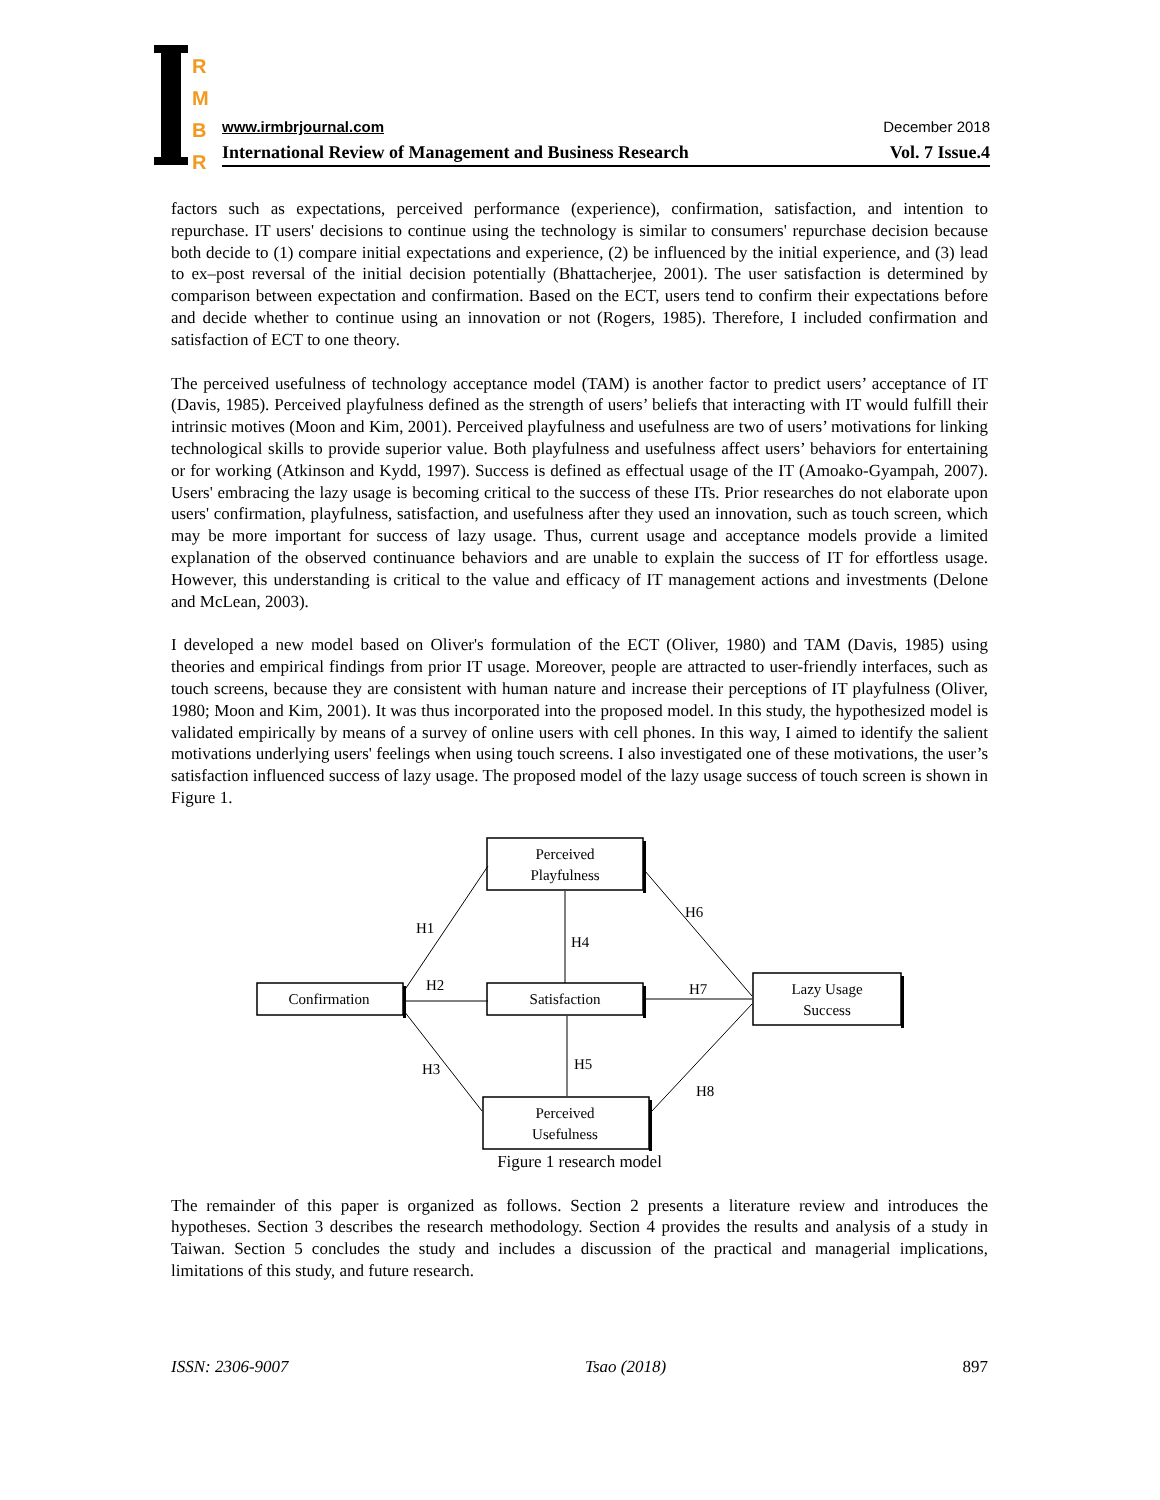R
M
B
R
www.irmbrjournal.com December 2018
International Review of Management and Business Research Vol. 7 Issue.4
factors such as expectations, perceived performance (experience), confirmation, satisfaction, and intention to repurchase. IT users' decisions to continue using the technology is similar to consumers' repurchase decision because both decide to (1) compare initial expectations and experience, (2) be influenced by the initial experience, and (3) lead to ex–post reversal of the initial decision potentially (Bhattacherjee, 2001). The user satisfaction is determined by comparison between expectation and confirmation. Based on the ECT, users tend to confirm their expectations before and decide whether to continue using an innovation or not (Rogers, 1985). Therefore, I included confirmation and satisfaction of ECT to one theory.
The perceived usefulness of technology acceptance model (TAM) is another factor to predict users’ acceptance of IT (Davis, 1985). Perceived playfulness defined as the strength of users’ beliefs that interacting with IT would fulfill their intrinsic motives (Moon and Kim, 2001). Perceived playfulness and usefulness are two of users’ motivations for linking technological skills to provide superior value. Both playfulness and usefulness affect users’ behaviors for entertaining or for working (Atkinson and Kydd, 1997). Success is defined as effectual usage of the IT (Amoako-Gyampah, 2007). Users' embracing the lazy usage is becoming critical to the success of these ITs. Prior researches do not elaborate upon users' confirmation, playfulness, satisfaction, and usefulness after they used an innovation, such as touch screen, which may be more important for success of lazy usage. Thus, current usage and acceptance models provide a limited explanation of the observed continuance behaviors and are unable to explain the success of IT for effortless usage. However, this understanding is critical to the value and efficacy of IT management actions and investments (Delone and McLean, 2003).
I developed a new model based on Oliver's formulation of the ECT (Oliver, 1980) and TAM (Davis, 1985) using theories and empirical findings from prior IT usage. Moreover, people are attracted to user-friendly interfaces, such as touch screens, because they are consistent with human nature and increase their perceptions of IT playfulness (Oliver, 1980; Moon and Kim, 2001). It was thus incorporated into the proposed model. In this study, the hypothesized model is validated empirically by means of a survey of online users with cell phones. In this way, I aimed to identify the salient motivations underlying users' feelings when using touch screens. I also investigated one of these motivations, the user’s satisfaction influenced success of lazy usage. The proposed model of the lazy usage success of touch screen is shown in Figure 1.
Perceived
Playfulness
Confirmation
Satisfaction
Lazy Usage
Success
Perceived
Usefulness
H1
H2
H3
H4
H5
H6
H7
H8
Figure 1 research model
The remainder of this paper is organized as follows. Section 2 presents a literature review and introduces the hypotheses. Section 3 describes the research methodology. Section 4 provides the results and analysis of a study in Taiwan. Section 5 concludes the study and includes a discussion of the practical and managerial implications, limitations of this study, and future research.
ISSN: 2306-9007 Tsao (2018) 897